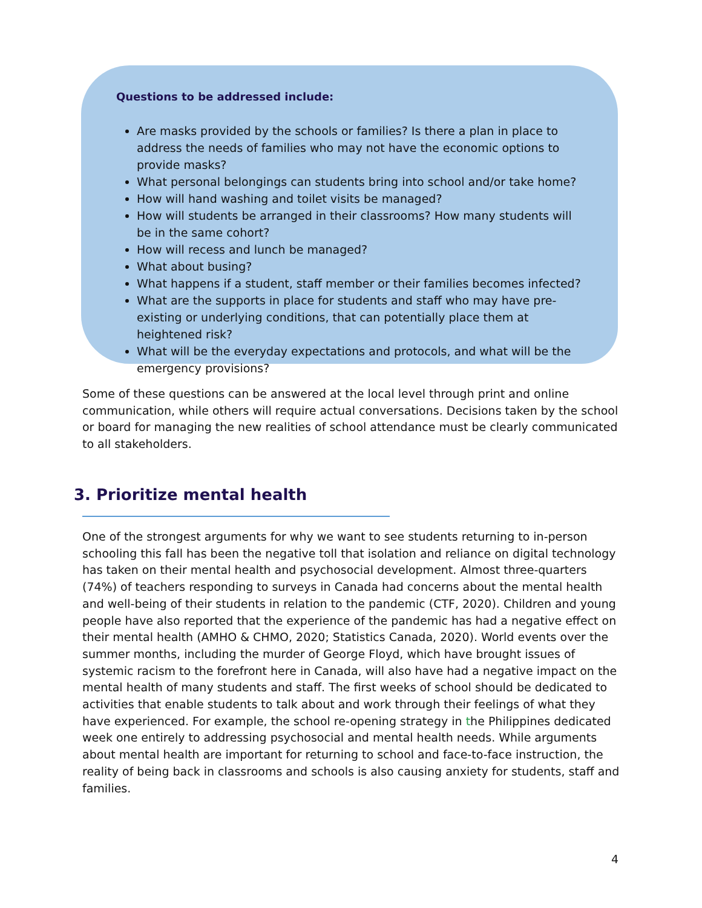Questions to be addressed include:
Are masks provided by the schools or families? Is there a plan in place to address the needs of families who may not have the economic options to provide masks?
What personal belongings can students bring into school and/or take home?
How will hand washing and toilet visits be managed?
How will students be arranged in their classrooms? How many students will be in the same cohort?
How will recess and lunch be managed?
What about busing?
What happens if a student, staff member or their families becomes infected?
What are the supports in place for students and staff who may have pre-existing or underlying conditions, that can potentially place them at heightened risk?
What will be the everyday expectations and protocols, and what will be the emergency provisions?
Some of these questions can be answered at the local level through print and online communication, while others will require actual conversations. Decisions taken by the school or board for managing the new realities of school attendance must be clearly communicated to all stakeholders.
3. Prioritize mental health
One of the strongest arguments for why we want to see students returning to in-person schooling this fall has been the negative toll that isolation and reliance on digital technology has taken on their mental health and psychosocial development. Almost three-quarters (74%) of teachers responding to surveys in Canada had concerns about the mental health and well-being of their students in relation to the pandemic (CTF, 2020). Children and young people have also reported that the experience of the pandemic has had a negative effect on their mental health (AMHO & CHMO, 2020; Statistics Canada, 2020). World events over the summer months, including the murder of George Floyd, which have brought issues of systemic racism to the forefront here in Canada, will also have had a negative impact on the mental health of many students and staff. The first weeks of school should be dedicated to activities that enable students to talk about and work through their feelings of what they have experienced. For example, the school re-opening strategy in the Philippines dedicated week one entirely to addressing psychosocial and mental health needs. While arguments about mental health are important for returning to school and face-to-face instruction, the reality of being back in classrooms and schools is also causing anxiety for students, staff and families.
4